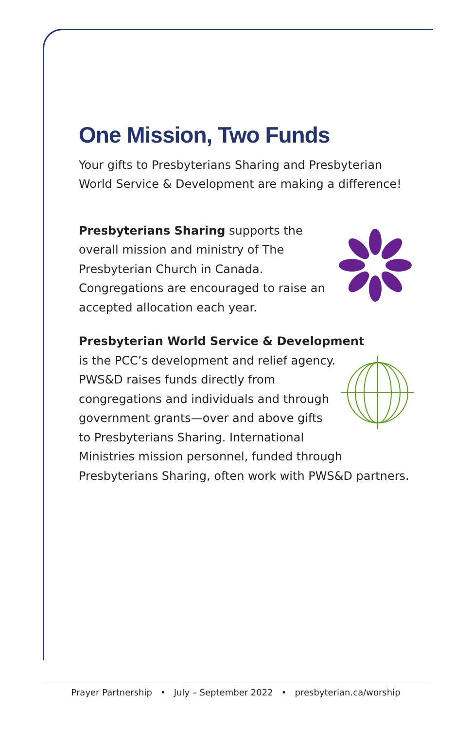One Mission, Two Funds
Your gifts to Presbyterians Sharing and Presbyterian World Service & Development are making a difference!
Presbyterians Sharing supports the overall mission and ministry of The Presbyterian Church in Canada. Congregations are encouraged to raise an accepted allocation each year.
Presbyterian World Service & Development
is the PCC’s development and relief agency. PWS&D raises funds directly from congregations and individuals and through government grants—over and above gifts to Presbyterians Sharing. International Ministries mission personnel, funded through Presbyterians Sharing, often work with PWS&D partners.
Prayer Partnership • July – September 2022 • presbyterian.ca/worship